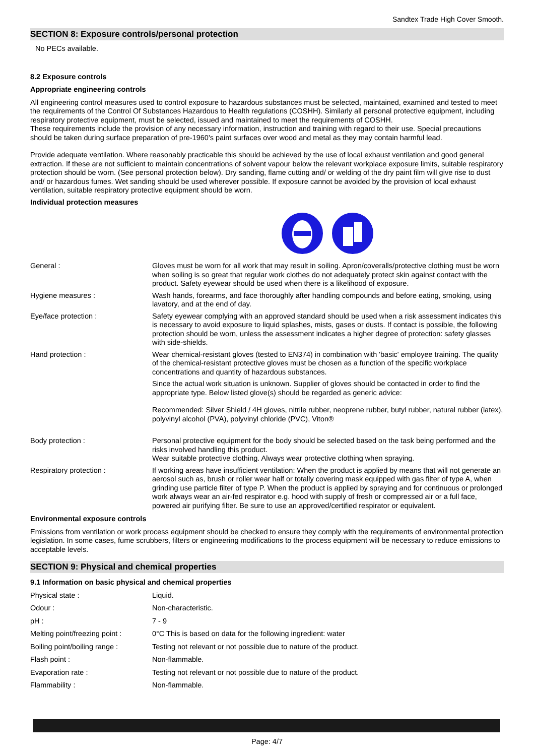Sandtex Trade High Cover Smooth.
SECTION 8: Exposure controls/personal protection
No PECs available.
8.2 Exposure controls
Appropriate engineering controls
All engineering control measures used to control exposure to hazardous substances must be selected, maintained, examined and tested to meet the requirements of the Control Of Substances Hazardous to Health regulations (COSHH). Similarly all personal protective equipment, including respiratory protective equipment, must be selected, issued and maintained to meet the requirements of COSHH.
These requirements include the provision of any necessary information, instruction and training with regard to their use. Special precautions should be taken during surface preparation of pre-1960's paint surfaces over wood and metal as they may contain harmful lead.
Provide adequate ventilation. Where reasonably practicable this should be achieved by the use of local exhaust ventilation and good general extraction. If these are not sufficient to maintain concentrations of solvent vapour below the relevant workplace exposure limits, suitable respiratory protection should be worn. (See personal protection below). Dry sanding, flame cutting and/ or welding of the dry paint film will give rise to dust and/ or hazardous fumes. Wet sanding should be used wherever possible. If exposure cannot be avoided by the provision of local exhaust ventilation, suitable respiratory protective equipment should be worn.
Individual protection measures
| General : | Gloves must be worn for all work that may result in soiling. Apron/coveralls/protective clothing must be worn when soiling is so great that regular work clothes do not adequately protect skin against contact with the product. Safety eyewear should be used when there is a likelihood of exposure. |
| Hygiene measures : | Wash hands, forearms, and face thoroughly after handling compounds and before eating, smoking, using lavatory, and at the end of day. |
| Eye/face protection : | Safety eyewear complying with an approved standard should be used when a risk assessment indicates this is necessary to avoid exposure to liquid splashes, mists, gases or dusts. If contact is possible, the following protection should be worn, unless the assessment indicates a higher degree of protection: safety glasses with side-shields. |
| Hand protection : | Wear chemical-resistant gloves (tested to EN374) in combination with 'basic' employee training. The quality of the chemical-resistant protective gloves must be chosen as a function of the specific workplace concentrations and quantity of hazardous substances. Since the actual work situation is unknown. Supplier of gloves should be contacted in order to find the appropriate type. Below listed glove(s) should be regarded as generic advice: Recommended: Silver Shield / 4H gloves, nitrile rubber, neoprene rubber, butyl rubber, natural rubber (latex), polyvinyl alcohol (PVA), polyvinyl chloride (PVC), Viton® |
| Body protection : | Personal protective equipment for the body should be selected based on the task being performed and the risks involved handling this product. Wear suitable protective clothing. Always wear protective clothing when spraying. |
| Respiratory protection : | If working areas have insufficient ventilation: When the product is applied by means that will not generate an aerosol such as, brush or roller wear half or totally covering mask equipped with gas filter of type A, when grinding use particle filter of type P. When the product is applied by spraying and for continuous or prolonged work always wear an air-fed respirator e.g. hood with supply of fresh or compressed air or a full face, powered air purifying filter. Be sure to use an approved/certified respirator or equivalent. |
Environmental exposure controls
Emissions from ventilation or work process equipment should be checked to ensure they comply with the requirements of environmental protection legislation. In some cases, fume scrubbers, filters or engineering modifications to the process equipment will be necessary to reduce emissions to acceptable levels.
SECTION 9: Physical and chemical properties
9.1 Information on basic physical and chemical properties
| Physical state : | Liquid. |
| Odour : | Non-characteristic. |
| pH : | 7 - 9 |
| Melting point/freezing point : | 0°C This is based on data for the following ingredient: water |
| Boiling point/boiling range : | Testing not relevant or not possible due to nature of the product. |
| Flash point : | Non-flammable. |
| Evaporation rate : | Testing not relevant or not possible due to nature of the product. |
| Flammability : | Non-flammable. |
Page: 4/7